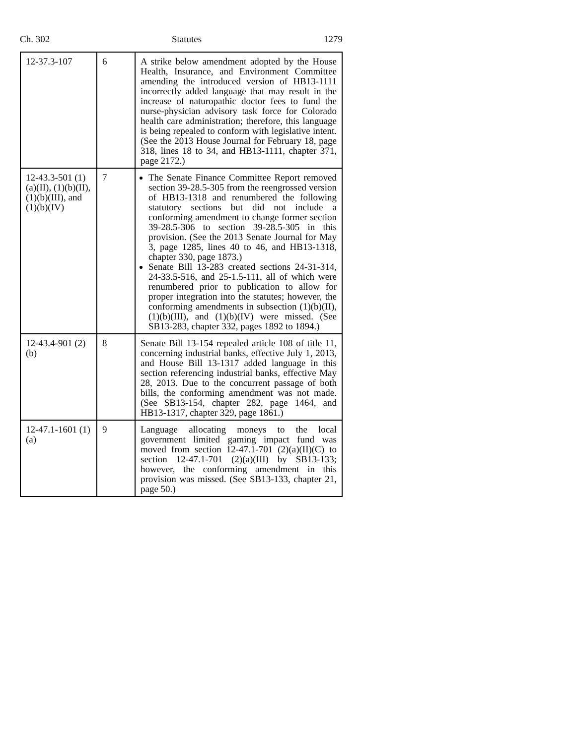Ch. 302 Statutes 1279
| 12-37.3-107 | 6 | A strike below amendment adopted by the House Health, Insurance, and Environment Committee amending the introduced version of HB13-1111 incorrectly added language that may result in the increase of naturopathic doctor fees to fund the nurse-physician advisory task force for Colorado health care administration; therefore, this language is being repealed to conform with legislative intent. (See the 2013 House Journal for February 18, page 318, lines 18 to 34, and HB13-1111, chapter 371, page 2172.) |
| 12-43.3-501 (1)(a)(II), (1)(b)(II), (1)(b)(III), and (1)(b)(IV) | 7 | The Senate Finance Committee Report removed section 39-28.5-305 from the reengrossed version of HB13-1318 and renumbered the following statutory sections but did not include a conforming amendment to change former section 39-28.5-306 to section 39-28.5-305 in this provision. (See the 2013 Senate Journal for May 3, page 1285, lines 40 to 46, and HB13-1318, chapter 330, page 1873.) Senate Bill 13-283 created sections 24-31-314, 24-33.5-516, and 25-1.5-111, all of which were renumbered prior to publication to allow for proper integration into the statutes; however, the conforming amendments in subsection (1)(b)(II), (1)(b)(III), and (1)(b)(IV) were missed. (See SB13-283, chapter 332, pages 1892 to 1894.) |
| 12-43.4-901 (2)(b) | 8 | Senate Bill 13-154 repealed article 108 of title 11, concerning industrial banks, effective July 1, 2013, and House Bill 13-1317 added language in this section referencing industrial banks, effective May 28, 2013. Due to the concurrent passage of both bills, the conforming amendment was not made. (See SB13-154, chapter 282, page 1464, and HB13-1317, chapter 329, page 1861.) |
| 12-47.1-1601 (1)(a) | 9 | Language allocating moneys to the local government limited gaming impact fund was moved from section 12-47.1-701 (2)(a)(II)(C) to section 12-47.1-701 (2)(a)(III) by SB13-133; however, the conforming amendment in this provision was missed. (See SB13-133, chapter 21, page 50.) |